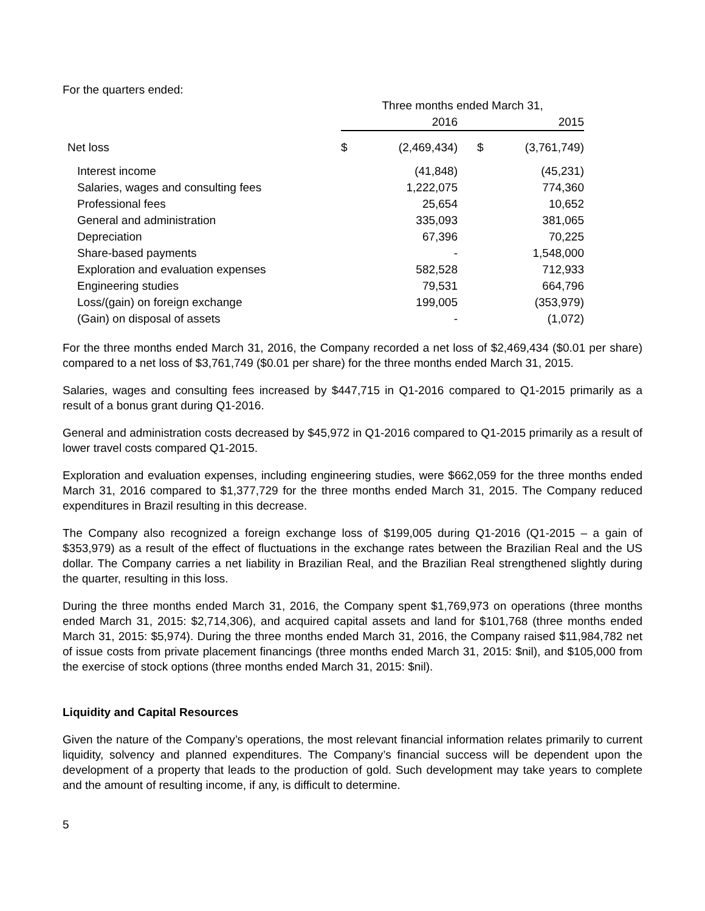For the quarters ended:
| | Three months ended March 31, | | | |
| --- | --- | --- | --- | --- |
| | 2016 | | 2015 | |
| Net loss | $ | (2,469,434) | $ | (3,761,749) |
| Interest income | | (41,848) | | (45,231) |
| Salaries, wages and consulting fees | | 1,222,075 | | 774,360 |
| Professional fees | | 25,654 | | 10,652 |
| General and administration | | 335,093 | | 381,065 |
| Depreciation | | 67,396 | | 70,225 |
| Share-based payments | | - | | 1,548,000 |
| Exploration and evaluation expenses | | 582,528 | | 712,933 |
| Engineering studies | | 79,531 | | 664,796 |
| Loss/(gain) on foreign exchange | | 199,005 | | (353,979) |
| (Gain) on disposal of assets | | - | | (1,072) |
For the three months ended March 31, 2016, the Company recorded a net loss of $2,469,434 ($0.01 per share) compared to a net loss of $3,761,749 ($0.01 per share) for the three months ended March 31, 2015.
Salaries, wages and consulting fees increased by $447,715 in Q1-2016 compared to Q1-2015 primarily as a result of a bonus grant during Q1-2016.
General and administration costs decreased by $45,972 in Q1-2016 compared to Q1-2015 primarily as a result of lower travel costs compared Q1-2015.
Exploration and evaluation expenses, including engineering studies, were $662,059 for the three months ended March 31, 2016 compared to $1,377,729 for the three months ended March 31, 2015. The Company reduced expenditures in Brazil resulting in this decrease.
The Company also recognized a foreign exchange loss of $199,005 during Q1-2016 (Q1-2015 – a gain of $353,979) as a result of the effect of fluctuations in the exchange rates between the Brazilian Real and the US dollar. The Company carries a net liability in Brazilian Real, and the Brazilian Real strengthened slightly during the quarter, resulting in this loss.
During the three months ended March 31, 2016, the Company spent $1,769,973 on operations (three months ended March 31, 2015: $2,714,306), and acquired capital assets and land for $101,768 (three months ended March 31, 2015: $5,974). During the three months ended March 31, 2016, the Company raised $11,984,782 net of issue costs from private placement financings (three months ended March 31, 2015: $nil), and $105,000 from the exercise of stock options (three months ended March 31, 2015: $nil).
Liquidity and Capital Resources
Given the nature of the Company’s operations, the most relevant financial information relates primarily to current liquidity, solvency and planned expenditures. The Company’s financial success will be dependent upon the development of a property that leads to the production of gold. Such development may take years to complete and the amount of resulting income, if any, is difficult to determine.
5